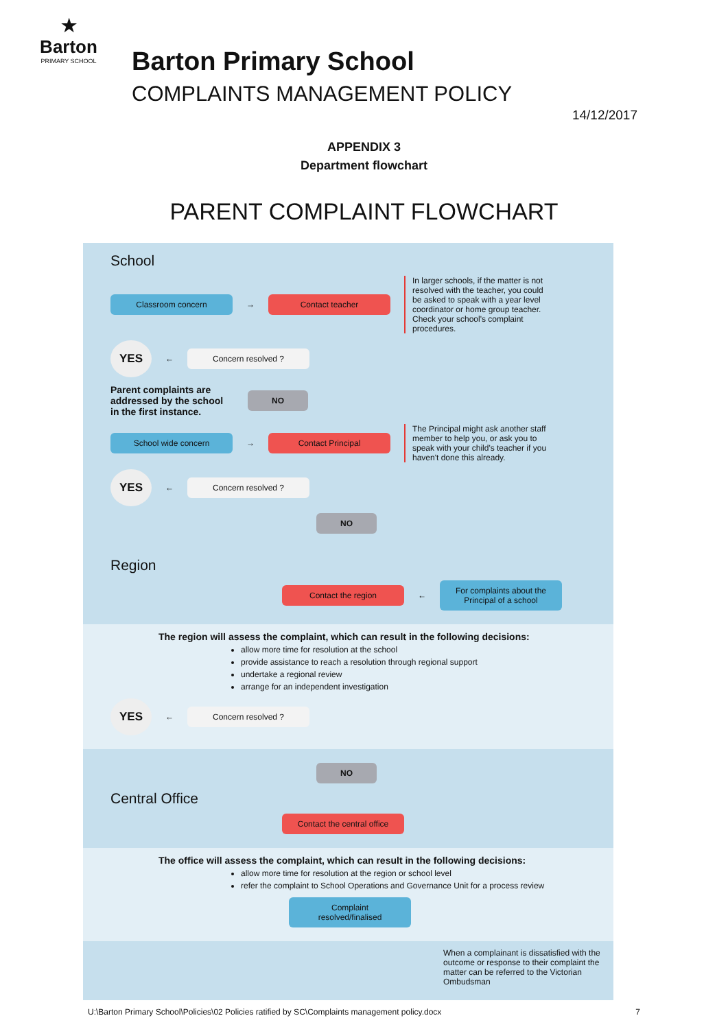★
Barton
PRIMARY SCHOOL
Barton Primary School
COMPLAINTS MANAGEMENT POLICY
14/12/2017
APPENDIX 3
Department flowchart
PARENT COMPLAINT FLOWCHART
School
Classroom concern → Contact teacher
In larger schools, if the matter is not resolved with the teacher, you could be asked to speak with a year level coordinator or home group teacher. Check your school's complaint procedures.
YES
← Concern resolved ?
Parent complaints are addressed by the school in the first instance. NO
School wide concern → Contact Principal
The Principal might ask another staff member to help you, or ask you to speak with your child's teacher if you haven't done this already.
YES
← Concern resolved ?
NO
Region
Contact the region ← For complaints about the Principal of a school
The region will assess the complaint, which can result in the following decisions:
allow more time for resolution at the school
provide assistance to reach a resolution through regional support
undertake a regional review
arrange for an independent investigation
YES
← Concern resolved ?
NO
Central Office
Contact the central office
The office will assess the complaint, which can result in the following decisions:
allow more time for resolution at the region or school level
refer the complaint to School Operations and Governance Unit for a process review
Complaint resolved/finalised
When a complainant is dissatisfied with the outcome or response to their complaint the matter can be referred to the Victorian Ombudsman
U:\Barton Primary School\Policies\02 Policies ratified by SC\Complaints management policy.docx 7